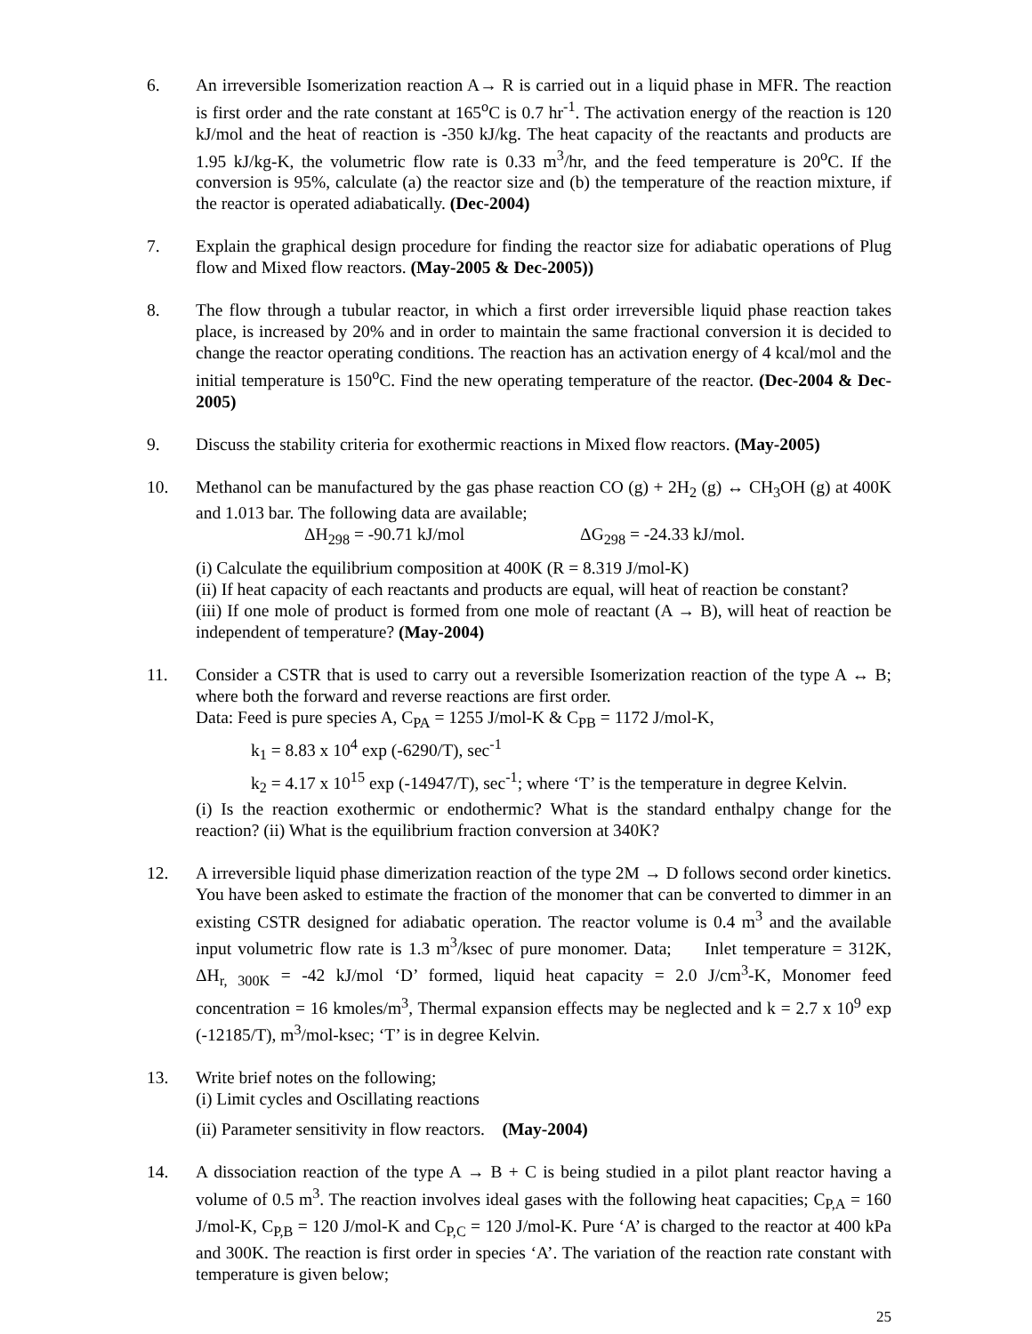6. An irreversible Isomerization reaction A→ R is carried out in a liquid phase in MFR. The reaction is first order and the rate constant at 165<sup>o</sup>C is 0.7 hr<sup>-1</sup>. The activation energy of the reaction is 120 kJ/mol and the heat of reaction is -350 kJ/kg. The heat capacity of the reactants and products are 1.95 kJ/kg-K, the volumetric flow rate is 0.33 m<sup>3</sup>/hr, and the feed temperature is 20<sup>o</sup>C. If the conversion is 95%, calculate (a) the reactor size and (b) the temperature of the reaction mixture, if the reactor is operated adiabatically. (Dec-2004)
7. Explain the graphical design procedure for finding the reactor size for adiabatic operations of Plug flow and Mixed flow reactors. (May-2005 & Dec-2005))
8. The flow through a tubular reactor, in which a first order irreversible liquid phase reaction takes place, is increased by 20% and in order to maintain the same fractional conversion it is decided to change the reactor operating conditions. The reaction has an activation energy of 4 kcal/mol and the initial temperature is 150<sup>o</sup>C. Find the new operating temperature of the reactor. (Dec-2004 & Dec-2005)
9. Discuss the stability criteria for exothermic reactions in Mixed flow reactors. (May-2005)
10. Methanol can be manufactured by the gas phase reaction CO (g) + 2H<sub>2</sub> (g) ↔ CH<sub>3</sub>OH (g) at 400K and 1.013 bar. The following data are available;
ΔH<sub>298</sub> = -90.71 kJ/mol ΔG<sub>298</sub> = -24.33 kJ/mol.
(i) Calculate the equilibrium composition at 400K (R = 8.319 J/mol-K)
(ii) If heat capacity of each reactants and products are equal, will heat of reaction be constant?
(iii) If one mole of product is formed from one mole of reactant (A → B), will heat of reaction be independent of temperature? (May-2004)
11. Consider a CSTR that is used to carry out a reversible Isomerization reaction of the type A ↔ B; where both the forward and reverse reactions are first order.
Data: Feed is pure species A, C<sub>PA</sub> = 1255 J/mol-K & C<sub>PB</sub> = 1172 J/mol-K,
k<sub>1</sub> = 8.83 x 10<sup>4</sup> exp (-6290/T), sec<sup>-1</sup>
k<sub>2</sub> = 4.17 x 10<sup>15</sup> exp (-14947/T), sec<sup>-1</sup>; where ‘T’ is the temperature in degree Kelvin.
(i) Is the reaction exothermic or endothermic? What is the standard enthalpy change for the reaction? (ii) What is the equilibrium fraction conversion at 340K?
12. A irreversible liquid phase dimerization reaction of the type 2M → D follows second order kinetics. You have been asked to estimate the fraction of the monomer that can be converted to dimmer in an existing CSTR designed for adiabatic operation. The reactor volume is 0.4 m<sup>3</sup> and the available input volumetric flow rate is 1.3 m<sup>3</sup>/ksec of pure monomer. Data; Inlet temperature = 312K, ΔH<sub>r, 300K</sub> = -42 kJ/mol ‘D’ formed, liquid heat capacity = 2.0 J/cm<sup>3</sup>-K, Monomer feed concentration = 16 kmoles/m<sup>3</sup>, Thermal expansion effects may be neglected and k = 2.7 x 10<sup>9</sup> exp (-12185/T), m<sup>3</sup>/mol-ksec; ‘T’ is in degree Kelvin.
13. Write brief notes on the following;
(i) Limit cycles and Oscillating reactions
(ii) Parameter sensitivity in flow reactors. (May-2004)
14. A dissociation reaction of the type A → B + C is being studied in a pilot plant reactor having a volume of 0.5 m<sup>3</sup>. The reaction involves ideal gases with the following heat capacities; C<sub>P,A</sub> = 160 J/mol-K, C<sub>P,B</sub> = 120 J/mol-K and C<sub>P,C</sub> = 120 J/mol-K. Pure ‘A’ is charged to the reactor at 400 kPa and 300K. The reaction is first order in species ‘A’. The variation of the reaction rate constant with temperature is given below;
25